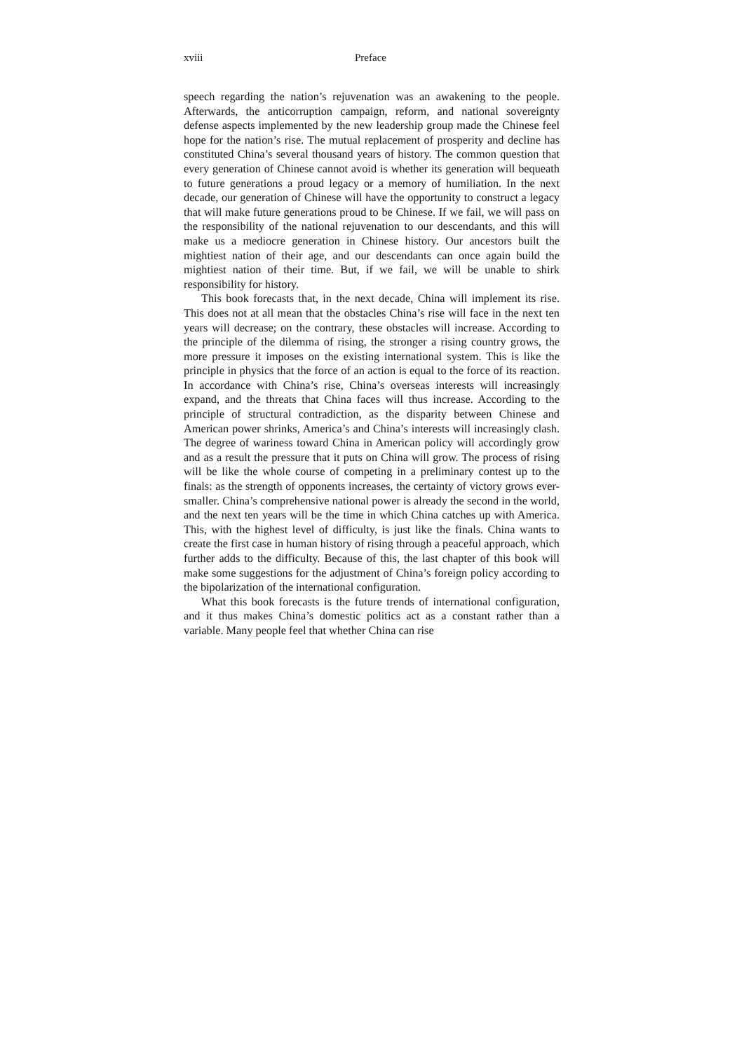xviii Preface
speech regarding the nation’s rejuvenation was an awakening to the people. Afterwards, the anticorruption campaign, reform, and national sovereignty defense aspects implemented by the new leadership group made the Chinese feel hope for the nation’s rise. The mutual replacement of prosperity and decline has constituted China’s several thousand years of history. The common question that every generation of Chinese cannot avoid is whether its generation will bequeath to future generations a proud legacy or a memory of humiliation. In the next decade, our generation of Chinese will have the opportunity to construct a legacy that will make future generations proud to be Chinese. If we fail, we will pass on the responsibility of the national rejuvenation to our descendants, and this will make us a mediocre generation in Chinese history. Our ancestors built the mightiest nation of their age, and our descendants can once again build the mightiest nation of their time. But, if we fail, we will be unable to shirk responsibility for history.
This book forecasts that, in the next decade, China will implement its rise. This does not at all mean that the obstacles China’s rise will face in the next ten years will decrease; on the contrary, these obstacles will increase. According to the principle of the dilemma of rising, the stronger a rising country grows, the more pressure it imposes on the existing international system. This is like the principle in physics that the force of an action is equal to the force of its reaction. In accordance with China’s rise, China’s overseas interests will increasingly expand, and the threats that China faces will thus increase. According to the principle of structural contradiction, as the disparity between Chinese and American power shrinks, America’s and China’s interests will increasingly clash. The degree of wariness toward China in American policy will accordingly grow and as a result the pressure that it puts on China will grow. The process of rising will be like the whole course of competing in a preliminary contest up to the finals: as the strength of opponents increases, the certainty of victory grows ever-smaller. China’s comprehensive national power is already the second in the world, and the next ten years will be the time in which China catches up with America. This, with the highest level of difficulty, is just like the finals. China wants to create the first case in human history of rising through a peaceful approach, which further adds to the difficulty. Because of this, the last chapter of this book will make some suggestions for the adjustment of China’s foreign policy according to the bipolarization of the international configuration.
What this book forecasts is the future trends of international configuration, and it thus makes China’s domestic politics act as a constant rather than a variable. Many people feel that whether China can rise